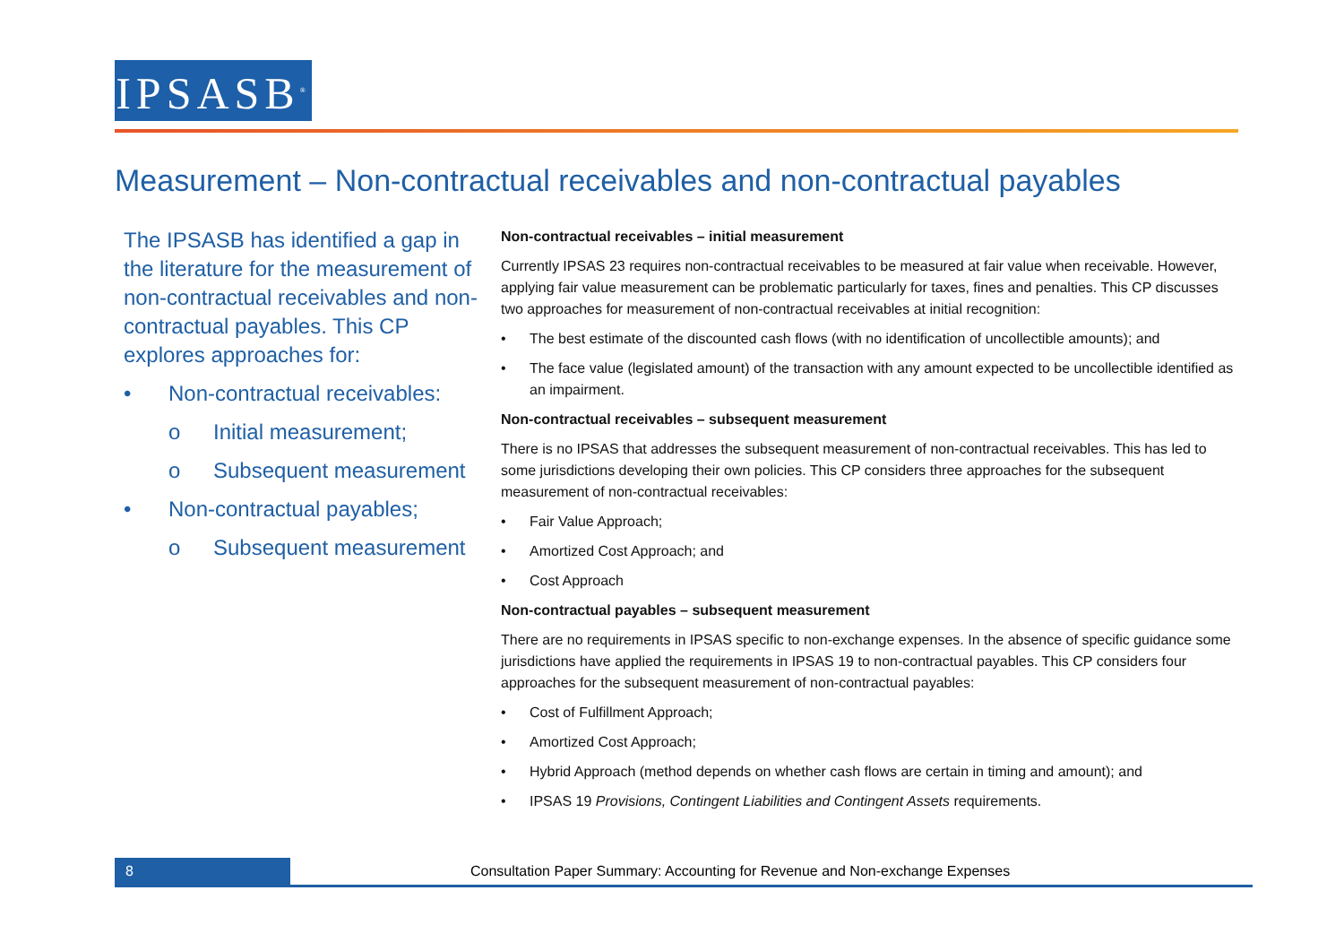IPSASB<sup>®</sup>
Measurement – Non-contractual receivables and non-contractual payables
The IPSASB has identified a gap in the literature for the measurement of non-contractual receivables and non-contractual payables. This CP explores approaches for:
• Non-contractual receivables:
o Initial measurement;
o Subsequent measurement
• Non-contractual payables;
o Subsequent measurement
Non-contractual receivables – initial measurement
Currently IPSAS 23 requires non-contractual receivables to be measured at fair value when receivable. However, applying fair value measurement can be problematic particularly for taxes, fines and penalties. This CP discusses two approaches for measurement of non-contractual receivables at initial recognition:
• The best estimate of the discounted cash flows (with no identification of uncollectible amounts); and
• The face value (legislated amount) of the transaction with any amount expected to be uncollectible identified as an impairment.
Non-contractual receivables – subsequent measurement
There is no IPSAS that addresses the subsequent measurement of non-contractual receivables. This has led to some jurisdictions developing their own policies. This CP considers three approaches for the subsequent measurement of non-contractual receivables:
• Fair Value Approach;
• Amortized Cost Approach; and
• Cost Approach
Non-contractual payables – subsequent measurement
There are no requirements in IPSAS specific to non-exchange expenses. In the absence of specific guidance some jurisdictions have applied the requirements in IPSAS 19 to non-contractual payables. This CP considers four approaches for the subsequent measurement of non-contractual payables:
• Cost of Fulfillment Approach;
• Amortized Cost Approach;
• Hybrid Approach (method depends on whether cash flows are certain in timing and amount); and
• IPSAS 19 Provisions, Contingent Liabilities and Contingent Assets requirements.
8
Consultation Paper Summary: Accounting for Revenue and Non-exchange Expenses